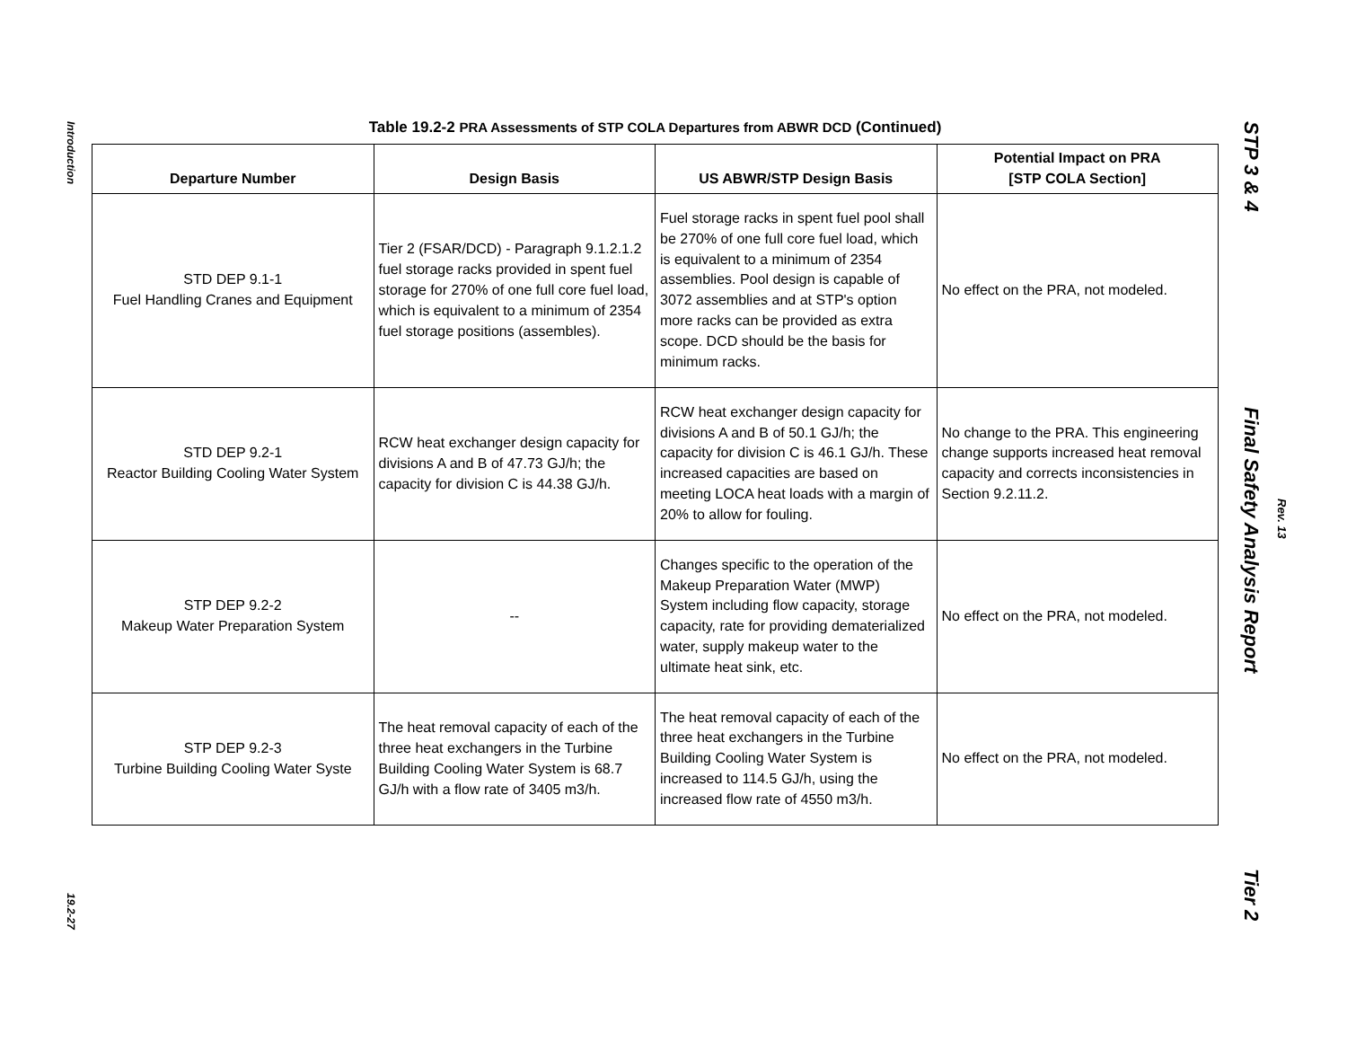Introduction
19.2-27
Table 19.2-2 PRA Assessments of STP COLA Departures from ABWR DCD (Continued)
| Departure Number | Design Basis | US ABWR/STP Design Basis | Potential Impact on PRA [STP COLA Section] |
| --- | --- | --- | --- |
| STD DEP 9.1-1 Fuel Handling Cranes and Equipment | Tier 2 (FSAR/DCD) - Paragraph 9.1.2.1.2 fuel storage racks provided in spent fuel storage for 270% of one full core fuel load, which is equivalent to a minimum of 2354 fuel storage positions (assembles). | Fuel storage racks in spent fuel pool shall be 270% of one full core fuel load, which is equivalent to a minimum of 2354 assemblies. Pool design is capable of 3072 assemblies and at STP's option more racks can be provided as extra scope. DCD should be the basis for minimum racks. | No effect on the PRA, not modeled. |
| STD DEP 9.2-1 Reactor Building Cooling Water System | RCW heat exchanger design capacity for divisions A and B of 47.73 GJ/h; the capacity for division C is 44.38 GJ/h. | RCW heat exchanger design capacity for divisions A and B of 50.1 GJ/h; the capacity for division C is 46.1 GJ/h. These increased capacities are based on meeting LOCA heat loads with a margin of 20% to allow for fouling. | No change to the PRA. This engineering change supports increased heat removal capacity and corrects inconsistencies in Section 9.2.11.2. |
| STP DEP 9.2-2 Makeup Water Preparation System | -- | Changes specific to the operation of the Makeup Preparation Water (MWP) System including flow capacity, storage capacity, rate for providing dematerialized water, supply makeup water to the ultimate heat sink, etc. | No effect on the PRA, not modeled. |
| STP DEP 9.2-3 Turbine Building Cooling Water Syste | The heat removal capacity of each of the three heat exchangers in the Turbine Building Cooling Water System is 68.7 GJ/h with a flow rate of 3405 m3/h. | The heat removal capacity of each of the three heat exchangers in the Turbine Building Cooling Water System is increased to 114.5 GJ/h, using the increased flow rate of 4550 m3/h. | No effect on the PRA, not modeled. |
STP 3 & 4 Final Safety Analysis Report Tier 2
Rev. 13